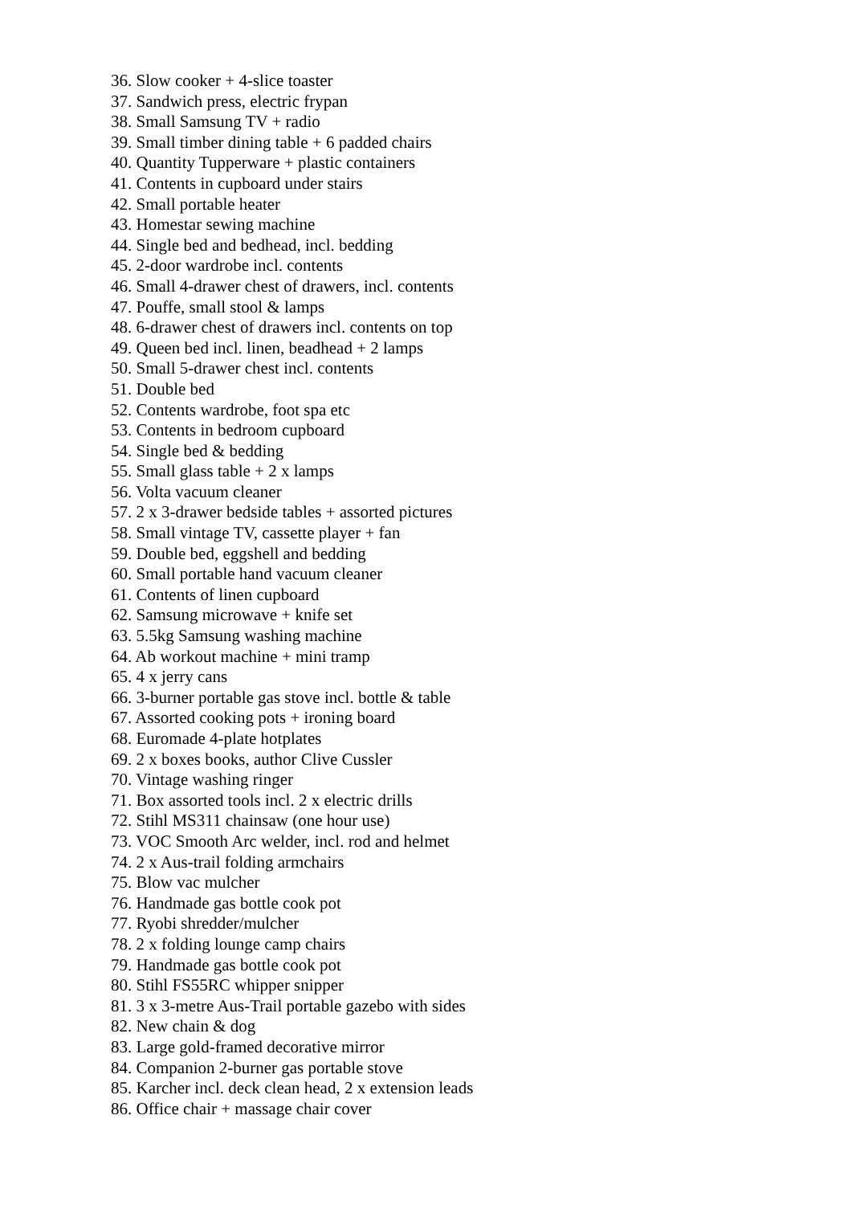36. Slow cooker + 4-slice toaster
37. Sandwich press, electric frypan
38. Small Samsung TV + radio
39. Small timber dining table + 6 padded chairs
40. Quantity Tupperware + plastic containers
41. Contents in cupboard under stairs
42. Small portable heater
43. Homestar sewing machine
44. Single bed and bedhead, incl. bedding
45. 2-door wardrobe incl. contents
46. Small 4-drawer chest of drawers, incl. contents
47. Pouffe, small stool & lamps
48. 6-drawer chest of drawers incl. contents on top
49. Queen bed incl. linen, beadhead + 2 lamps
50. Small 5-drawer chest incl. contents
51. Double bed
52. Contents wardrobe, foot spa etc
53. Contents in bedroom cupboard
54. Single bed & bedding
55. Small glass table + 2 x lamps
56. Volta vacuum cleaner
57. 2 x 3-drawer bedside tables + assorted pictures
58. Small vintage TV, cassette player + fan
59. Double bed, eggshell and bedding
60. Small portable hand vacuum cleaner
61. Contents of linen cupboard
62. Samsung microwave + knife set
63. 5.5kg Samsung washing machine
64. Ab workout machine + mini tramp
65. 4 x jerry cans
66. 3-burner portable gas stove incl. bottle & table
67. Assorted cooking pots + ironing board
68. Euromade 4-plate hotplates
69. 2 x boxes books, author Clive Cussler
70. Vintage washing ringer
71. Box assorted tools incl. 2 x electric drills
72. Stihl MS311 chainsaw (one hour use)
73. VOC Smooth Arc welder, incl. rod and helmet
74. 2 x Aus-trail folding armchairs
75. Blow vac mulcher
76. Handmade gas bottle cook pot
77. Ryobi shredder/mulcher
78. 2 x folding lounge camp chairs
79. Handmade gas bottle cook pot
80. Stihl FS55RC whipper snipper
81. 3 x 3-metre Aus-Trail portable gazebo with sides
82. New chain & dog
83. Large gold-framed decorative mirror
84. Companion 2-burner gas portable stove
85. Karcher incl. deck clean head, 2 x extension leads
86. Office chair + massage chair cover